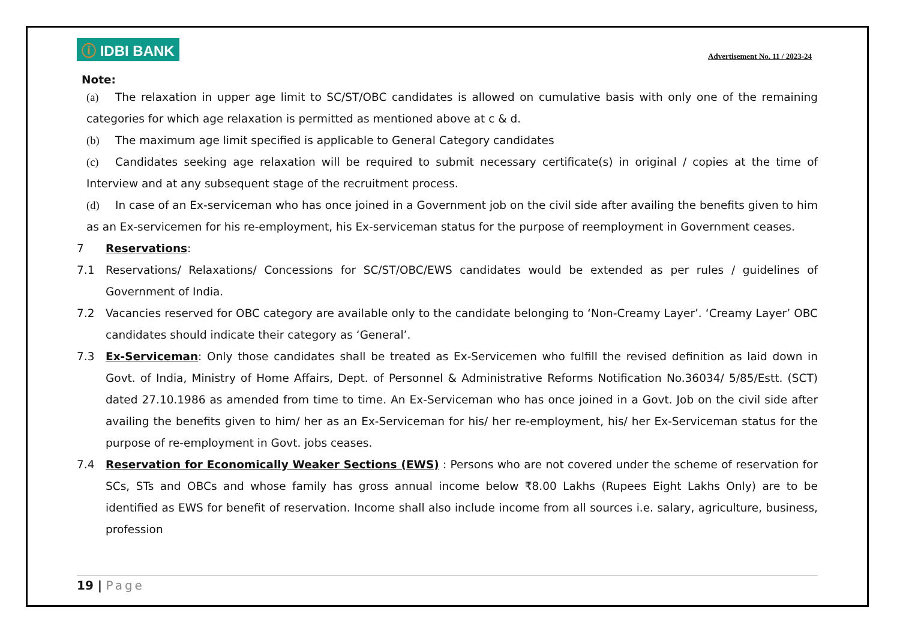ⓘ IDBI BANK
Advertisement No. 11 / 2023-24
Note:
(a) The relaxation in upper age limit to SC/ST/OBC candidates is allowed on cumulative basis with only one of the remaining categories for which age relaxation is permitted as mentioned above at c & d.
(b) The maximum age limit specified is applicable to General Category candidates
(c) Candidates seeking age relaxation will be required to submit necessary certificate(s) in original / copies at the time of Interview and at any subsequent stage of the recruitment process.
(d) In case of an Ex-serviceman who has once joined in a Government job on the civil side after availing the benefits given to him as an Ex-servicemen for his re-employment, his Ex-serviceman status for the purpose of reemployment in Government ceases.
7 Reservations:
7.1 Reservations/ Relaxations/ Concessions for SC/ST/OBC/EWS candidates would be extended as per rules / guidelines of Government of India.
7.2 Vacancies reserved for OBC category are available only to the candidate belonging to ‘Non-Creamy Layer’. ‘Creamy Layer’ OBC candidates should indicate their category as ‘General’.
7.3 Ex-Serviceman: Only those candidates shall be treated as Ex-Servicemen who fulfill the revised definition as laid down in Govt. of India, Ministry of Home Affairs, Dept. of Personnel & Administrative Reforms Notification No.36034/ 5/85/Estt. (SCT) dated 27.10.1986 as amended from time to time. An Ex-Serviceman who has once joined in a Govt. Job on the civil side after availing the benefits given to him/ her as an Ex-Serviceman for his/ her re-employment, his/ her Ex-Serviceman status for the purpose of re-employment in Govt. jobs ceases.
7.4 Reservation for Economically Weaker Sections (EWS) : Persons who are not covered under the scheme of reservation for SCs, STs and OBCs and whose family has gross annual income below ₹8.00 Lakhs (Rupees Eight Lakhs Only) are to be identified as EWS for benefit of reservation. Income shall also include income from all sources i.e. salary, agriculture, business, profession
19 | Page